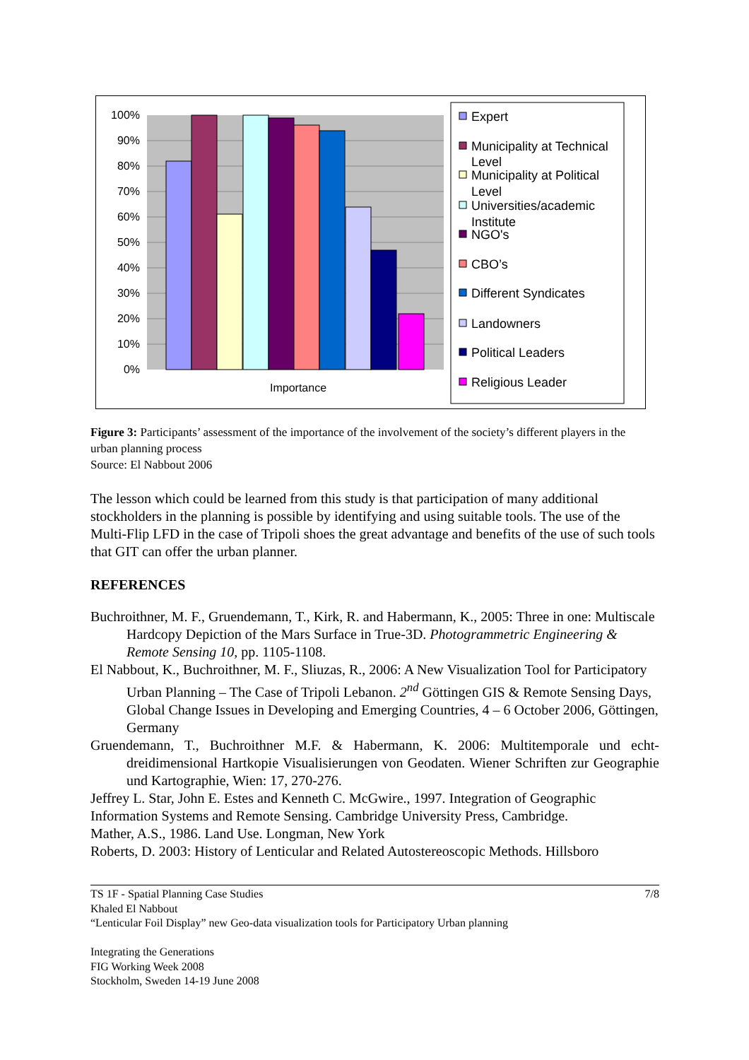100%
90%
80%
70%
60%
50%
40%
30%
20%
10%
0%
Importance
Expert
Municipality at Technical
Level
Municipality at Political
Level
Universities/academic
Institute
NGO's
CBO’s
Different Syndicates
Landowners
Political Leaders
Religious Leader
Figure 3: Participants’ assessment of the importance of the involvement of the society’s different players in the urban planning process
Source: El Nabbout 2006
The lesson which could be learned from this study is that participation of many additional stockholders in the planning is possible by identifying and using suitable tools. The use of the Multi-Flip LFD in the case of Tripoli shoes the great advantage and benefits of the use of such tools that GIT can offer the urban planner.
REFERENCES
Buchroithner, M. F., Gruendemann, T., Kirk, R. and Habermann, K., 2005: Three in one: Multiscale Hardcopy Depiction of the Mars Surface in True-3D. Photogrammetric Engineering & Remote Sensing 10, pp. 1105-1108.
El Nabbout, K., Buchroithner, M. F., Sliuzas, R., 2006: A New Visualization Tool for Participatory Urban Planning – The Case of Tripoli Lebanon. 2<sup>nd</sup> Göttingen GIS & Remote Sensing Days, Global Change Issues in Developing and Emerging Countries, 4 – 6 October 2006, Göttingen, Germany
Gruendemann, T., Buchroithner M.F. & Habermann, K. 2006: Multitemporale und echt-dreidimensional Hartkopie Visualisierungen von Geodaten. Wiener Schriften zur Geographie und Kartographie, Wien: 17, 270-276.
Jeffrey L. Star, John E. Estes and Kenneth C. McGwire., 1997. Integration of Geographic Information Systems and Remote Sensing. Cambridge University Press, Cambridge.
Mather, A.S., 1986. Land Use. Longman, New York
Roberts, D. 2003: History of Lenticular and Related Autostereoscopic Methods. Hillsboro
7/8 TS 1F - Spatial Planning Case Studies
Khaled El Nabbout
“Lenticular Foil Display” new Geo-data visualization tools for Participatory Urban planning
Integrating the Generations
FIG Working Week 2008
Stockholm, Sweden 14-19 June 2008